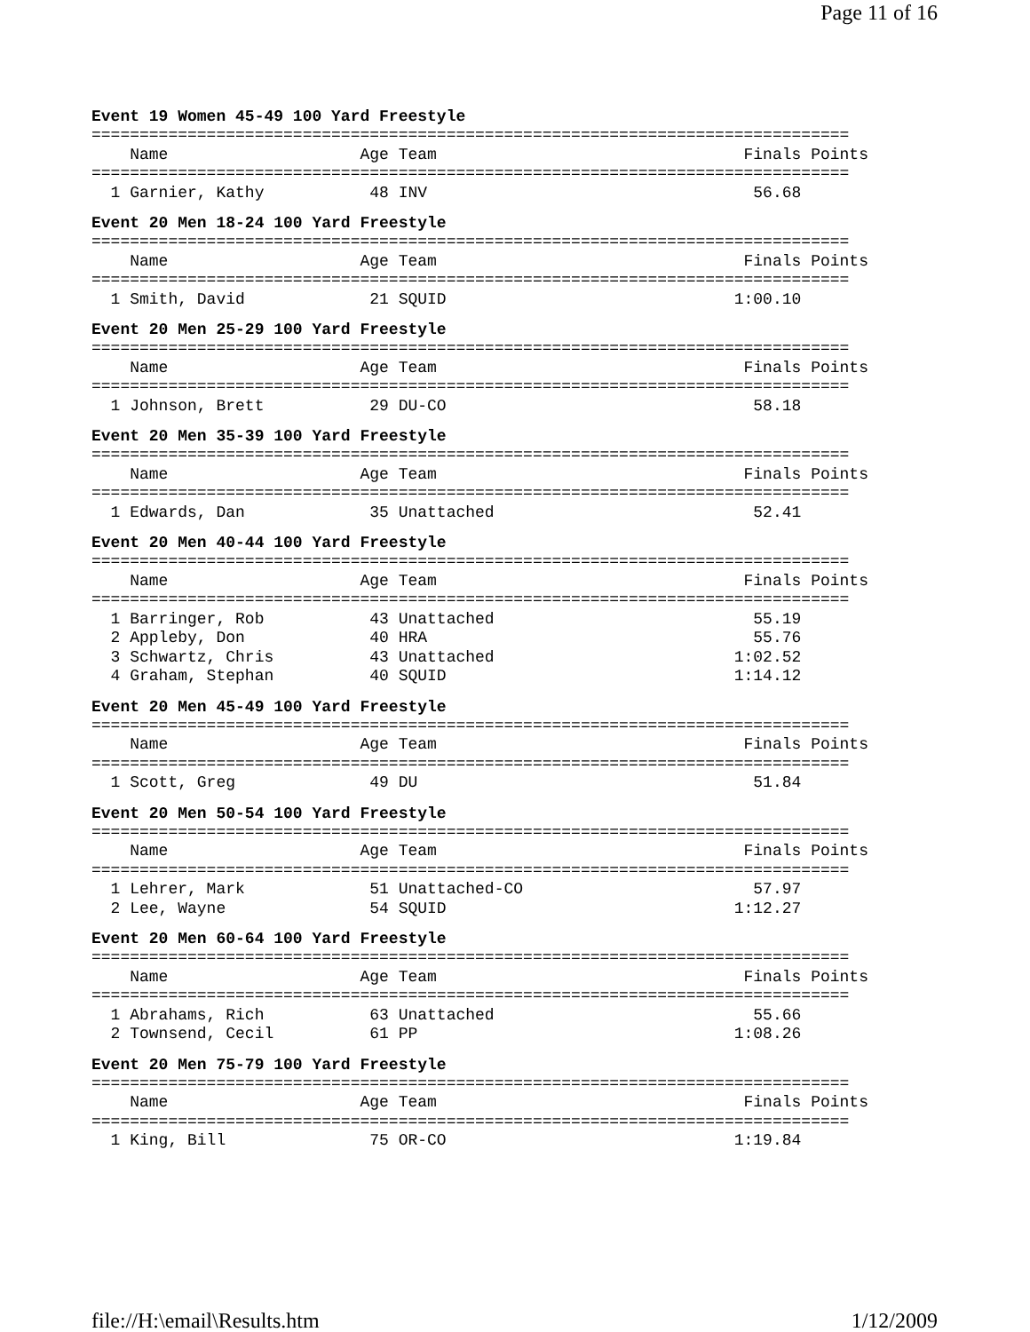Page 11 of 16
Event 19 Women 45-49 100 Yard Freestyle
===============================================================================
    Name                    Age Team                                Finals Points
===============================================================================
  1 Garnier, Kathy           48 INV                                  56.68
Event 20 Men 18-24 100 Yard Freestyle
===============================================================================
    Name                    Age Team                                Finals Points
===============================================================================
  1 Smith, David             21 SQUID                              1:00.10
Event 20 Men 25-29 100 Yard Freestyle
===============================================================================
    Name                    Age Team                                Finals Points
===============================================================================
  1 Johnson, Brett           29 DU-CO                                58.18
Event 20 Men 35-39 100 Yard Freestyle
===============================================================================
    Name                    Age Team                                Finals Points
===============================================================================
  1 Edwards, Dan             35 Unattached                           52.41
Event 20 Men 40-44 100 Yard Freestyle
===============================================================================
    Name                    Age Team                                Finals Points
===============================================================================
  1 Barringer, Rob           43 Unattached                           55.19
  2 Appleby, Don             40 HRA                                  55.76
  3 Schwartz, Chris          43 Unattached                         1:02.52
  4 Graham, Stephan          40 SQUID                              1:14.12
Event 20 Men 45-49 100 Yard Freestyle
===============================================================================
    Name                    Age Team                                Finals Points
===============================================================================
  1 Scott, Greg              49 DU                                   51.84
Event 20 Men 50-54 100 Yard Freestyle
===============================================================================
    Name                    Age Team                                Finals Points
===============================================================================
  1 Lehrer, Mark             51 Unattached-CO                        57.97
  2 Lee, Wayne               54 SQUID                              1:12.27
Event 20 Men 60-64 100 Yard Freestyle
===============================================================================
    Name                    Age Team                                Finals Points
===============================================================================
  1 Abrahams, Rich           63 Unattached                           55.66
  2 Townsend, Cecil          61 PP                                 1:08.26
Event 20 Men 75-79 100 Yard Freestyle
===============================================================================
    Name                    Age Team                                Finals Points
===============================================================================
  1 King, Bill               75 OR-CO                              1:19.84
file://H:\email\Results.htm 1/12/2009